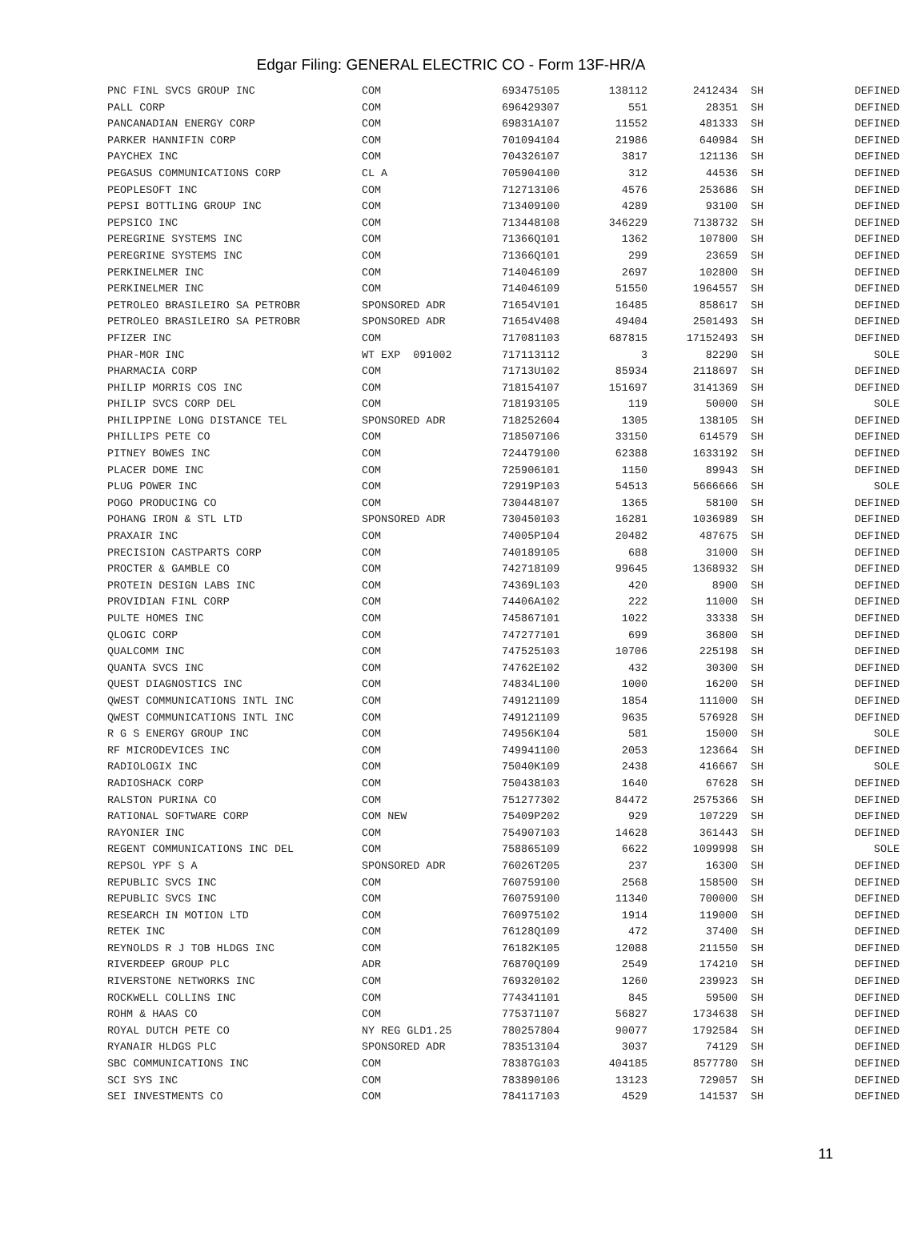Edgar Filing: GENERAL ELECTRIC CO - Form 13F-HR/A
| PNC FINL SVCS GROUP INC | COM | 693475105 | 138112 | 2412434 | SH | DEFINED |
| PALL CORP | COM | 696429307 | 551 | 28351 | SH | DEFINED |
| PANCANADIAN ENERGY CORP | COM | 69831A107 | 11552 | 481333 | SH | DEFINED |
| PARKER HANNIFIN CORP | COM | 701094104 | 21986 | 640984 | SH | DEFINED |
| PAYCHEX INC | COM | 704326107 | 3817 | 121136 | SH | DEFINED |
| PEGASUS COMMUNICATIONS CORP | CL A | 705904100 | 312 | 44536 | SH | DEFINED |
| PEOPLESOFT INC | COM | 712713106 | 4576 | 253686 | SH | DEFINED |
| PEPSI BOTTLING GROUP INC | COM | 713409100 | 4289 | 93100 | SH | DEFINED |
| PEPSICO INC | COM | 713448108 | 346229 | 7138732 | SH | DEFINED |
| PEREGRINE SYSTEMS INC | COM | 71366Q101 | 1362 | 107800 | SH | DEFINED |
| PEREGRINE SYSTEMS INC | COM | 71366Q101 | 299 | 23659 | SH | DEFINED |
| PERKINELMER INC | COM | 714046109 | 2697 | 102800 | SH | DEFINED |
| PERKINELMER INC | COM | 714046109 | 51550 | 1964557 | SH | DEFINED |
| PETROLEO BRASILEIRO SA PETROBR | SPONSORED ADR | 71654V101 | 16485 | 858617 | SH | DEFINED |
| PETROLEO BRASILEIRO SA PETROBR | SPONSORED ADR | 71654V408 | 49404 | 2501493 | SH | DEFINED |
| PFIZER INC | COM | 717081103 | 687815 | 17152493 | SH | DEFINED |
| PHAR-MOR INC | WT EXP 091002 | 717113112 | 3 | 82290 | SH | SOLE |
| PHARMACIA CORP | COM | 71713U102 | 85934 | 2118697 | SH | DEFINED |
| PHILIP MORRIS COS INC | COM | 718154107 | 151697 | 3141369 | SH | DEFINED |
| PHILIP SVCS CORP DEL | COM | 718193105 | 119 | 50000 | SH | SOLE |
| PHILIPPINE LONG DISTANCE TEL | SPONSORED ADR | 718252604 | 1305 | 138105 | SH | DEFINED |
| PHILLIPS PETE CO | COM | 718507106 | 33150 | 614579 | SH | DEFINED |
| PITNEY BOWES INC | COM | 724479100 | 62388 | 1633192 | SH | DEFINED |
| PLACER DOME INC | COM | 725906101 | 1150 | 89943 | SH | DEFINED |
| PLUG POWER INC | COM | 72919P103 | 54513 | 5666666 | SH | SOLE |
| POGO PRODUCING CO | COM | 730448107 | 1365 | 58100 | SH | DEFINED |
| POHANG IRON & STL LTD | SPONSORED ADR | 730450103 | 16281 | 1036989 | SH | DEFINED |
| PRAXAIR INC | COM | 74005P104 | 20482 | 487675 | SH | DEFINED |
| PRECISION CASTPARTS CORP | COM | 740189105 | 688 | 31000 | SH | DEFINED |
| PROCTER & GAMBLE CO | COM | 742718109 | 99645 | 1368932 | SH | DEFINED |
| PROTEIN DESIGN LABS INC | COM | 74369L103 | 420 | 8900 | SH | DEFINED |
| PROVIDIAN FINL CORP | COM | 74406A102 | 222 | 11000 | SH | DEFINED |
| PULTE HOMES INC | COM | 745867101 | 1022 | 33338 | SH | DEFINED |
| QLOGIC CORP | COM | 747277101 | 699 | 36800 | SH | DEFINED |
| QUALCOMM INC | COM | 747525103 | 10706 | 225198 | SH | DEFINED |
| QUANTA SVCS INC | COM | 74762E102 | 432 | 30300 | SH | DEFINED |
| QUEST DIAGNOSTICS INC | COM | 74834L100 | 1000 | 16200 | SH | DEFINED |
| QWEST COMMUNICATIONS INTL INC | COM | 749121109 | 1854 | 111000 | SH | DEFINED |
| QWEST COMMUNICATIONS INTL INC | COM | 749121109 | 9635 | 576928 | SH | DEFINED |
| R G S ENERGY GROUP INC | COM | 74956K104 | 581 | 15000 | SH | SOLE |
| RF MICRODEVICES INC | COM | 749941100 | 2053 | 123664 | SH | DEFINED |
| RADIOLOGIX INC | COM | 75040K109 | 2438 | 416667 | SH | SOLE |
| RADIOSHACK CORP | COM | 750438103 | 1640 | 67628 | SH | DEFINED |
| RALSTON PURINA CO | COM | 751277302 | 84472 | 2575366 | SH | DEFINED |
| RATIONAL SOFTWARE CORP | COM NEW | 75409P202 | 929 | 107229 | SH | DEFINED |
| RAYONIER INC | COM | 754907103 | 14628 | 361443 | SH | DEFINED |
| REGENT COMMUNICATIONS INC DEL | COM | 758865109 | 6622 | 1099998 | SH | SOLE |
| REPSOL YPF S A | SPONSORED ADR | 76026T205 | 237 | 16300 | SH | DEFINED |
| REPUBLIC SVCS INC | COM | 760759100 | 2568 | 158500 | SH | DEFINED |
| REPUBLIC SVCS INC | COM | 760759100 | 11340 | 700000 | SH | DEFINED |
| RESEARCH IN MOTION LTD | COM | 760975102 | 1914 | 119000 | SH | DEFINED |
| RETEK INC | COM | 76128Q109 | 472 | 37400 | SH | DEFINED |
| REYNOLDS R J TOB HLDGS INC | COM | 76182K105 | 12088 | 211550 | SH | DEFINED |
| RIVERDEEP GROUP PLC | ADR | 76870Q109 | 2549 | 174210 | SH | DEFINED |
| RIVERSTONE NETWORKS INC | COM | 769320102 | 1260 | 239923 | SH | DEFINED |
| ROCKWELL COLLINS INC | COM | 774341101 | 845 | 59500 | SH | DEFINED |
| ROHM & HAAS CO | COM | 775371107 | 56827 | 1734638 | SH | DEFINED |
| ROYAL DUTCH PETE CO | NY REG GLD1.25 | 780257804 | 90077 | 1792584 | SH | DEFINED |
| RYANAIR HLDGS PLC | SPONSORED ADR | 783513104 | 3037 | 74129 | SH | DEFINED |
| SBC COMMUNICATIONS INC | COM | 78387G103 | 404185 | 8577780 | SH | DEFINED |
| SCI SYS INC | COM | 783890106 | 13123 | 729057 | SH | DEFINED |
| SEI INVESTMENTS CO | COM | 784117103 | 4529 | 141537 | SH | DEFINED |
11